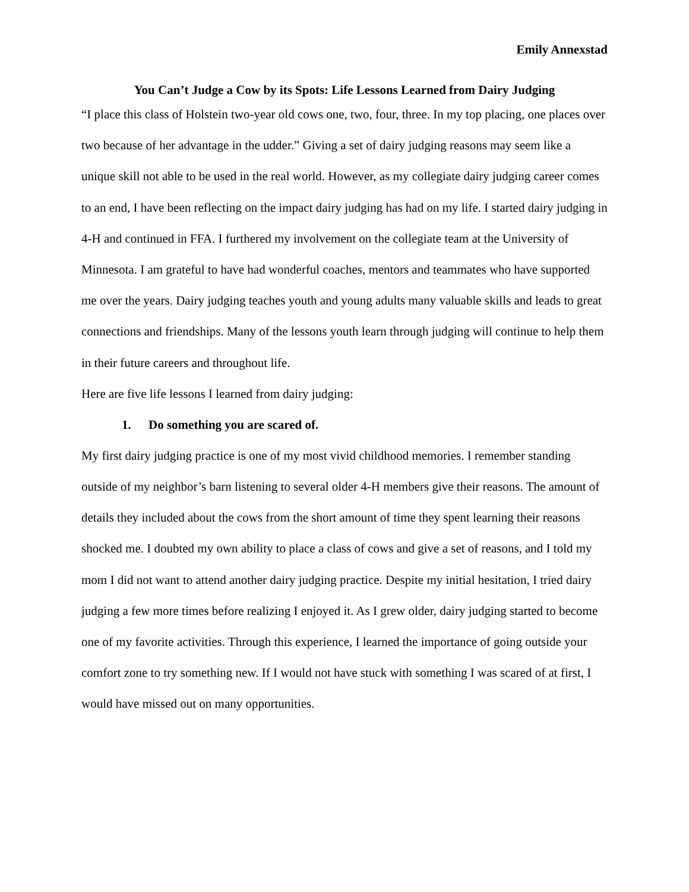Emily Annexstad
You Can’t Judge a Cow by its Spots: Life Lessons Learned from Dairy Judging
“I place this class of Holstein two-year old cows one, two, four, three. In my top placing, one places over two because of her advantage in the udder.” Giving a set of dairy judging reasons may seem like a unique skill not able to be used in the real world. However, as my collegiate dairy judging career comes to an end, I have been reflecting on the impact dairy judging has had on my life. I started dairy judging in 4-H and continued in FFA. I furthered my involvement on the collegiate team at the University of Minnesota. I am grateful to have had wonderful coaches, mentors and teammates who have supported me over the years. Dairy judging teaches youth and young adults many valuable skills and leads to great connections and friendships. Many of the lessons youth learn through judging will continue to help them in their future careers and throughout life.
Here are five life lessons I learned from dairy judging:
1. Do something you are scared of.
My first dairy judging practice is one of my most vivid childhood memories. I remember standing outside of my neighbor’s barn listening to several older 4-H members give their reasons. The amount of details they included about the cows from the short amount of time they spent learning their reasons shocked me. I doubted my own ability to place a class of cows and give a set of reasons, and I told my mom I did not want to attend another dairy judging practice. Despite my initial hesitation, I tried dairy judging a few more times before realizing I enjoyed it. As I grew older, dairy judging started to become one of my favorite activities. Through this experience, I learned the importance of going outside your comfort zone to try something new. If I would not have stuck with something I was scared of at first, I would have missed out on many opportunities.